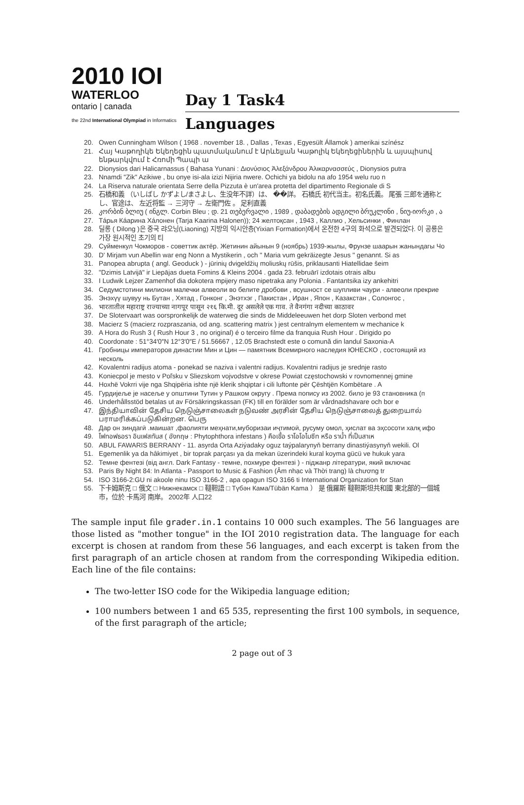2010 IOI
WATERLOO
ontario | canada
the 22nd International Olympiad in Informatics
Day 1 Task4
Languages
20. Owen Cunningham Wilson ( 1968 . november 18. , Dallas , Texas , Egyesült Államok ) amerikai színész
21. Հայ Կաթողիկե Եկեղեցին պատմականում է Արևելյան Կաթոլիկ Եկեղեցիներին և այսպիսով ենթարկվում է Հռոմի Պապի ա
22. Dionysios dari Halicarnassus ( Bahasa Yunani : Διονύσιος Ἀλεξάνδρου Ἁλικαρνασσεύς , Dionysios putra
23. Nnamdi "Zik" Azikiwe , bu onye isi-ala izizi Nijiria nwere. Ochichi ya bidolu na afo 1954 welu ruo n
24. La Riserva naturale orientata Serre della Pizzuta è un'area protetta del dipartimento Regionale di S
25. 石橋和義 （いしばし かずよし/まさよし、生没年不詳）は、 ��詳。 石橋氏 初代当主。初名氏義。 尾張 三郎を通称とし、官途は、 左近将監 → 三河守 → 左衛門佐 。 足利直義
26. კორბინ ბლიუ ( ინგლ. Corbin Bleu ; დ. 21 თებერვალი , 1989 , დაბადების ადგილი ბრუკლინი , ნიუ-იორკი , ა
27. Тáрья Кáарина Хáлонен (Tarja Kaarina Halonen)); 24 желтоқсан , 1943 , Каллио , Хельсинки , Финлан
28. 딜롱 ( Dilong )은 중국 랴오닝(Liaoning) 지방의 익시안층(Yixian Formation)에서 온전한 4구의 화석으로 발견되었다. 이 공룡은 가장 원시적인 초기의 티
29. Суйменкул Чокморов - советтик актёр. Жетинин айынын 9 (ноябрь) 1939-жылы, Фрунзе шаарын жанындагы Чо
30. D' Mirjam vun Abellin war eng Nonn a Mystikerin , och " Maria vum gekräizegte Jesus " genannt. Si as
31. Panopea abrupta ( angl. Geoduck ) - jūrinių dvigeldžių moliuskų rūšis, priklausanti Hiatellidae šeim
32. "Dzimis Latvijā" ir Liepājas dueta Fomins & Kleins 2004 . gada 23. februārī izdotais otrais albu
33. I Ludwik Lejzer Zamenhof dia dokotera mpijery maso nipetraka any Polonia . Fantantsika izy ankehitri
34. Седумстотини милиони малечки алвеоли во белите дробови , всушност се шупливи чаури - алвеоли прекрие
35. Энэхүү шувуу нь Бутан , Хятад , Гонконг , Энэтхэг , Пакистан , Иран , Япон , Казакстан , Солонгос ,
36. भारतातील महाराष्ट्र राज्याच्या नागपूर पासून २१६ कि.मी. दूर असलेले एक गाव. ते वैनगंगा नदीच्या काठावर
37. De Slotervaart was oorspronkelijk de waterweg die sinds de Middeleeuwen het dorp Sloten verbond met
38. Macierz S (macierz rozpraszania, od ang. scattering matrix ) jest centralnym elementem w mechanice k
39. A Hora do Rush 3 ( Rush Hour 3 , no original) é o terceiro filme da franquia Rush Hour . Dirigido po
40. Coordonate : 51°34′0″N 12°3′0″E / 51.56667 , 12.05 Brachstedt este o comună din landul Saxonia-A
41. Гробницы императоров династии Мин и Цин — памятник Всемирного наследия ЮНЕСКО , состоящий из несколь
42. Kovalentni radijus atoma - ponekad se naziva i valentni radijus. Kovalentni radijus je srednje rasto
43. Koniecpol je mesto v Poľsku v Sliezskom vojvodstve v okrese Powiat częstochowski v rovnomennej gmine
44. Hoxhë Vokrri vije nga Shqipëria ishte një klerik shqiptar i cili luftonte për Çështjën Kombëtare . A
45. Гурдијеље је насеље у општини Тутин у Рашком округу . Према попису из 2002. било је 93 становника (п
46. Underhållsstöd betalas ut av Försäkringskassan (FK) till en förälder som är vårdnadshavare och bor e
47. இந்தியாவின் தேசிய நெடுஞ்சாலைகள் நடுவண் அரசின் தேசிய நெடுஞ்சாலைத் துறையால் பராமரிக்கப்படுகின்றன. பெரு
48. Дар он зиндагӣ .маишат ,фаолияти меҳнати,муборизаи иҷтимоӣ, русуму омол, ҳислат ва эҳсосоти халқ ифо
49. ไฟทอฟธอรา อินเฟสทันส ( อังกฤษ : Phytophthora infestans ) คือเชื้อ ราโอโอไมซีท หรือ ราน้ำ ที่เป็นสาเห
50. ABUL FAWARIS BERRANY - 11. asyrda Orta Aziýadaky oguz taýpalarynyň berrany dinastiýasynyň wekili. Ol
51. Egemenlik ya da hâkimiyet , bir toprak parçası ya da mekan üzerindeki kural koyma gücü ve hukuk yara
52. Темне фентезі (від англ. Dark Fantasy - темне, похмуре фентезі ) - піджанр літератури, який включає
53. Paris By Night 84: In Atlanta - Passport to Music & Fashion (Âm nhạc và Thời trang) là chương tr
54. ISO 3166-2:GU ni akoole ninu ISO 3166-2 , apa opagun ISO 3166 ti International Organization for Stan
55. 下卡姆斯克 □ 俄文 □ Нижнекамск □ 韃靼語 □ Түбән Кама/Tübän Kama ） 是 俄羅斯 韃靼斯坦共和國 東北部的一個城市，位於 卡馬河 南岸。 2002年 人口22
The sample input file grader.in.1 contains 10 000 such examples. The 56 languages are those listed as "mother tongue" in the IOI 2010 registration data. The language for each excerpt is chosen at random from these 56 languages, and each excerpt is taken from the first paragraph of an article chosen at random from the corresponding Wikipedia edition. Each line of the file contains:
The two-letter ISO code for the Wikipedia language edition;
100 numbers between 1 and 65 535, representing the first 100 symbols, in sequence, of the first paragraph of the article;
2 page out of 3